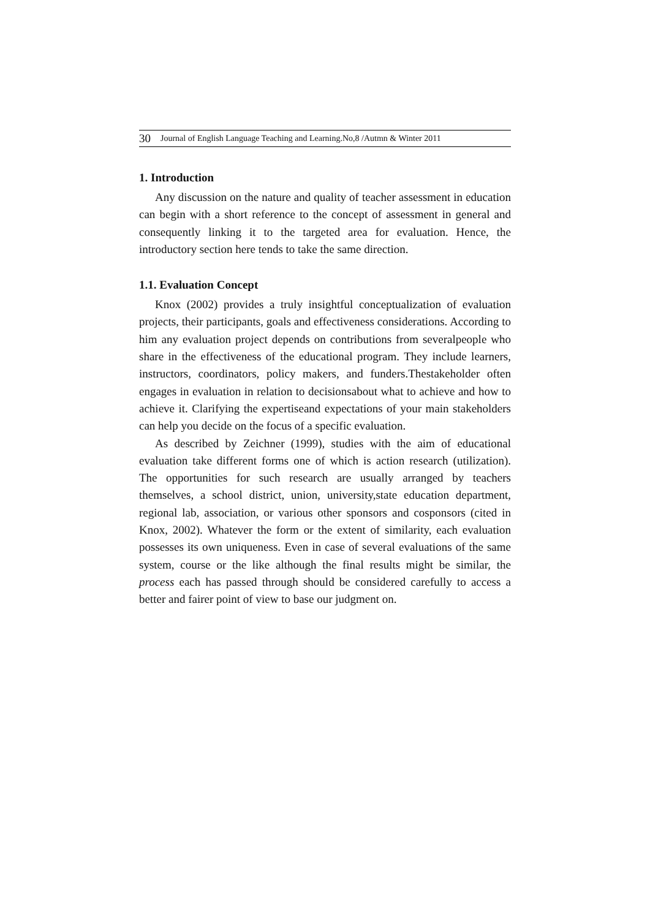30 Journal of English Language Teaching and Learning.No,8 /Autmn & Winter 2011
1. Introduction
Any discussion on the nature and quality of teacher assessment in education can begin with a short reference to the concept of assessment in general and consequently linking it to the targeted area for evaluation. Hence, the introductory section here tends to take the same direction.
1.1. Evaluation Concept
Knox (2002) provides a truly insightful conceptualization of evaluation projects, their participants, goals and effectiveness considerations. According to him any evaluation project depends on contributions from severalpeople who share in the effectiveness of the educational program. They include learners, instructors, coordinators, policy makers, and funders.Thestakeholder often engages in evaluation in relation to decisionsabout what to achieve and how to achieve it. Clarifying the expertiseand expectations of your main stakeholders can help you decide on the focus of a specific evaluation.
As described by Zeichner (1999), studies with the aim of educational evaluation take different forms one of which is action research (utilization). The opportunities for such research are usually arranged by teachers themselves, a school district, union, university,state education department, regional lab, association, or various other sponsors and cosponsors (cited in Knox, 2002). Whatever the form or the extent of similarity, each evaluation possesses its own uniqueness. Even in case of several evaluations of the same system, course or the like although the final results might be similar, the process each has passed through should be considered carefully to access a better and fairer point of view to base our judgment on.